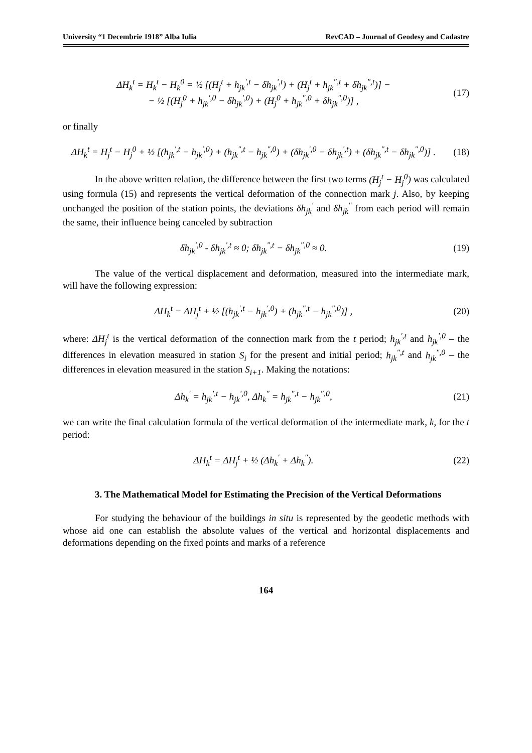University “1 Decembrie 1918” Alba Iulia RevCAD – Journal of Geodesy and Cadastre
ΔH<sub>k</sub><sup>t</sup> = H<sub>k</sub><sup>t</sup> − H<sub>k</sub><sup>0</sup> = ½ [(H<sub>j</sub><sup>t</sup> + h<sub>jk</sub><sup>',t</sup> − δh<sub>jk</sub><sup>',t</sup>) + (H<sub>j</sub><sup>t</sup> + h<sub>jk</sub><sup>",t</sup> + δh<sub>jk</sub><sup>",t</sup>)] −
− ½ [(H<sub>j</sub><sup>0</sup> + h<sub>jk</sub><sup>',0</sup> − δh<sub>jk</sub><sup>',0</sup>) + (H<sub>j</sub><sup>0</sup> + h<sub>jk</sub><sup>",0</sup> + δh<sub>jk</sub><sup>",0</sup>)] ,
(17)
or finally
ΔH<sub>k</sub><sup>t</sup> = H<sub>j</sub><sup>t</sup> − H<sub>j</sub><sup>0</sup> + ½ [(h<sub>jk</sub><sup>',t</sup> − h<sub>jk</sub><sup>',0</sup>) + (h<sub>jk</sub><sup>",t</sup> − h<sub>jk</sub><sup>",0</sup>) + (δh<sub>jk</sub><sup>',0</sup> − δh<sub>jk</sub><sup>',t</sup>) + (δh<sub>jk</sub><sup>",t</sup> − δh<sub>jk</sub><sup>",0</sup>)] .
(18)
In the above written relation, the difference between the first two terms (H<sub>j</sub><sup>t</sup> − H<sub>j</sub><sup>0</sup>) was calculated using formula (15) and represents the vertical deformation of the connection mark j. Also, by keeping unchanged the position of the station points, the deviations δh<sub>jk</sub><sup>'</sup> and δh<sub>jk</sub><sup>"</sup> from each period will remain the same, their influence being canceled by subtraction
δh<sub>jk</sub><sup>',0</sup> - δh<sub>jk</sub><sup>',t</sup> ≈ 0; δh<sub>jk</sub><sup>",t</sup> − δh<sub>jk</sub><sup>",0</sup> ≈ 0.
(19)
The value of the vertical displacement and deformation, measured into the intermediate mark, will have the following expression:
ΔH<sub>k</sub><sup>t</sup> = ΔH<sub>j</sub><sup>t</sup> + ½ [(h<sub>jk</sub><sup>',t</sup> − h<sub>jk</sub><sup>',0</sup>) + (h<sub>jk</sub><sup>",t</sup> − h<sub>jk</sub><sup>",0</sup>)] ,
(20)
where: ΔH<sub>j</sub><sup>t</sup> is the vertical deformation of the connection mark from the t period; h<sub>jk</sub><sup>',t</sup> and h<sub>jk</sub><sup>',0</sup> – the differences in elevation measured in station S<sub>i</sub> for the present and initial period; h<sub>jk</sub><sup>",t</sup> and h<sub>jk</sub><sup>",0</sup> – the differences in elevation measured in the station S<sub>i+1</sub>. Making the notations:
Δh<sub>k</sub><sup>'</sup> = h<sub>jk</sub><sup>',t</sup> − h<sub>jk</sub><sup>',0</sup>, Δh<sub>k</sub><sup>"</sup> = h<sub>jk</sub><sup>",t</sup> − h<sub>jk</sub><sup>",0</sup>,
(21)
we can write the final calculation formula of the vertical deformation of the intermediate mark, k, for the t period:
ΔH<sub>k</sub><sup>t</sup> = ΔH<sub>j</sub><sup>t</sup> + ½ (Δh<sub>k</sub><sup>'</sup> + Δh<sub>k</sub><sup>"</sup>). (22)
3. The Mathematical Model for Estimating the Precision of the Vertical Deformations
For studying the behaviour of the buildings in situ is represented by the geodetic methods with whose aid one can establish the absolute values of the vertical and horizontal displacements and deformations depending on the fixed points and marks of a reference
164